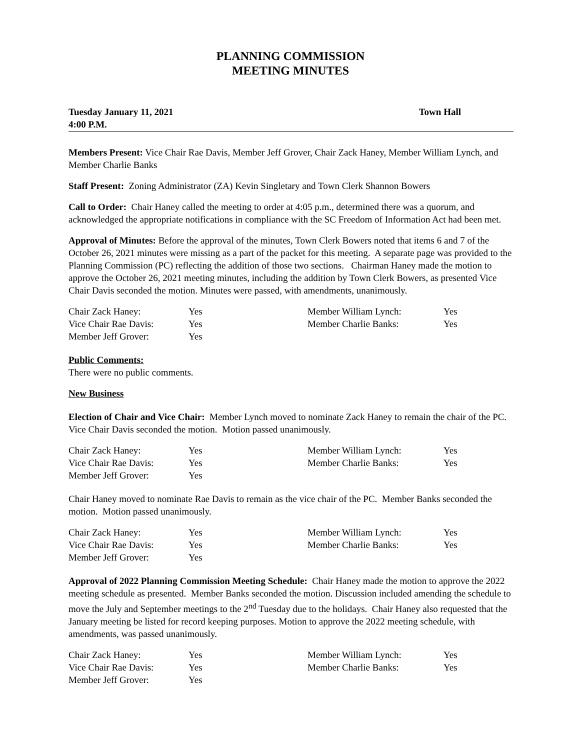PLANNING COMMISSION
MEETING MINUTES
Tuesday January 11, 2021
4:00 P.M.
Town Hall
Members Present: Vice Chair Rae Davis, Member Jeff Grover, Chair Zack Haney, Member William Lynch, and Member Charlie Banks
Staff Present: Zoning Administrator (ZA) Kevin Singletary and Town Clerk Shannon Bowers
Call to Order: Chair Haney called the meeting to order at 4:05 p.m., determined there was a quorum, and acknowledged the appropriate notifications in compliance with the SC Freedom of Information Act had been met.
Approval of Minutes: Before the approval of the minutes, Town Clerk Bowers noted that items 6 and 7 of the October 26, 2021 minutes were missing as a part of the packet for this meeting. A separate page was provided to the Planning Commission (PC) reflecting the addition of those two sections. Chairman Haney made the motion to approve the October 26, 2021 meeting minutes, including the addition by Town Clerk Bowers, as presented Vice Chair Davis seconded the motion. Minutes were passed, with amendments, unanimously.
| Chair Zack Haney: | Yes | Member William Lynch: | Yes |
| Vice Chair Rae Davis: | Yes | Member Charlie Banks: | Yes |
| Member Jeff Grover: | Yes | | |
Public Comments:
There were no public comments.
New Business
Election of Chair and Vice Chair: Member Lynch moved to nominate Zack Haney to remain the chair of the PC. Vice Chair Davis seconded the motion. Motion passed unanimously.
| Chair Zack Haney: | Yes | Member William Lynch: | Yes |
| Vice Chair Rae Davis: | Yes | Member Charlie Banks: | Yes |
| Member Jeff Grover: | Yes | | |
Chair Haney moved to nominate Rae Davis to remain as the vice chair of the PC. Member Banks seconded the motion. Motion passed unanimously.
| Chair Zack Haney: | Yes | Member William Lynch: | Yes |
| Vice Chair Rae Davis: | Yes | Member Charlie Banks: | Yes |
| Member Jeff Grover: | Yes | | |
Approval of 2022 Planning Commission Meeting Schedule: Chair Haney made the motion to approve the 2022 meeting schedule as presented. Member Banks seconded the motion. Discussion included amending the schedule to move the July and September meetings to the 2<sup>nd</sup> Tuesday due to the holidays. Chair Haney also requested that the January meeting be listed for record keeping purposes. Motion to approve the 2022 meeting schedule, with amendments, was passed unanimously.
| Chair Zack Haney: | Yes | Member William Lynch: | Yes |
| Vice Chair Rae Davis: | Yes | Member Charlie Banks: | Yes |
| Member Jeff Grover: | Yes | | |